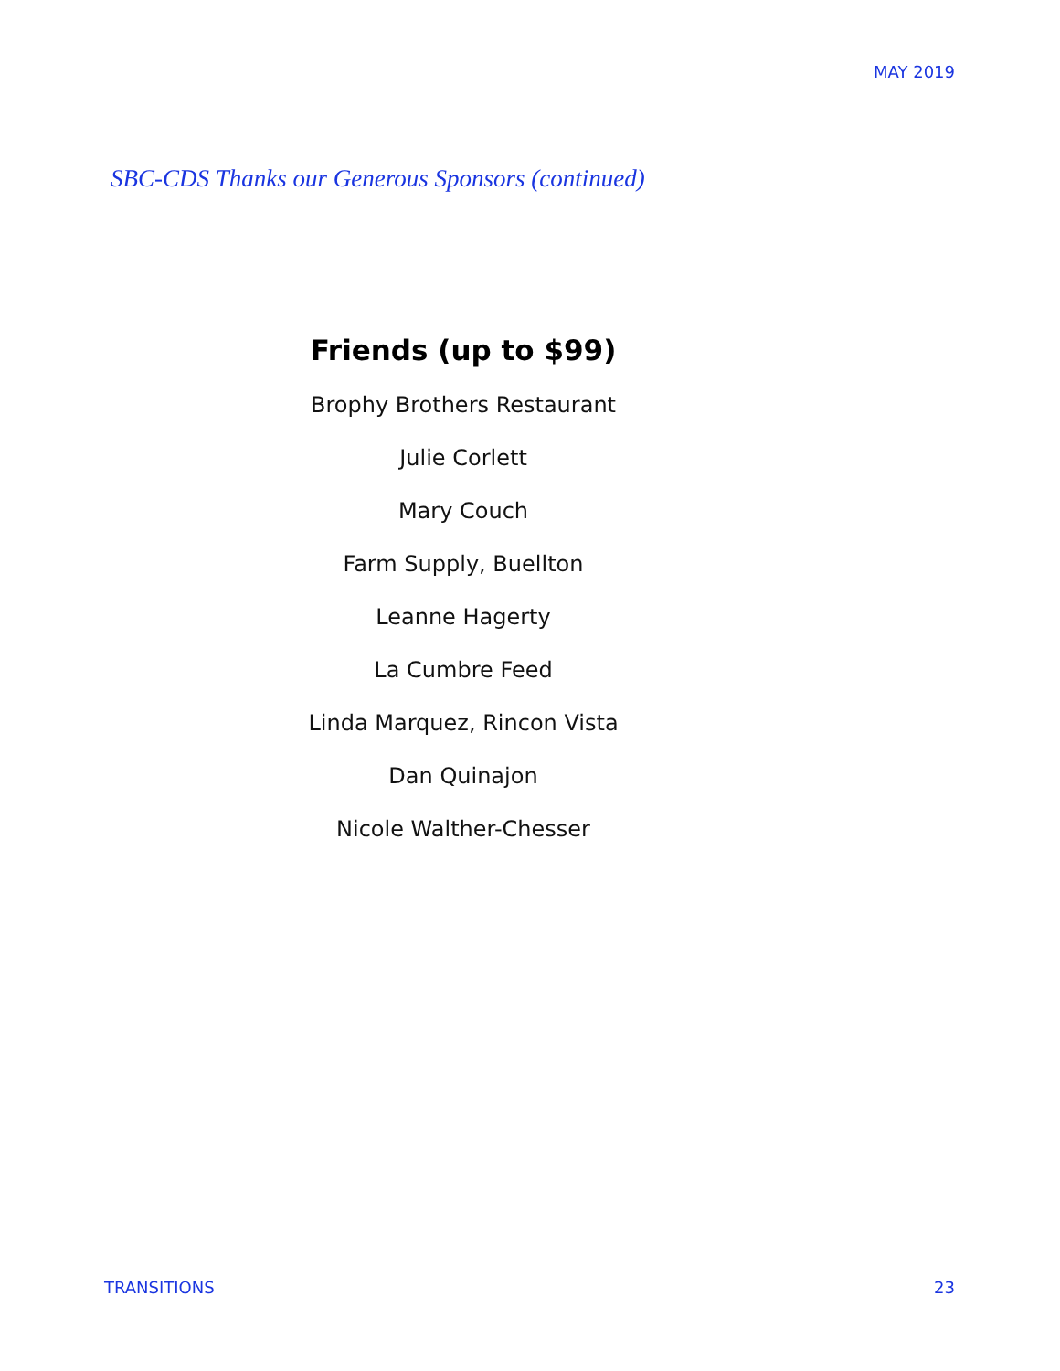MAY 2019
SBC-CDS Thanks our Generous Sponsors (continued)
Friends (up to $99)
Brophy Brothers Restaurant
Julie Corlett
Mary Couch
Farm Supply, Buellton
Leanne Hagerty
La Cumbre Feed
Linda Marquez, Rincon Vista
Dan Quinajon
Nicole Walther-Chesser
TRANSITIONS 23